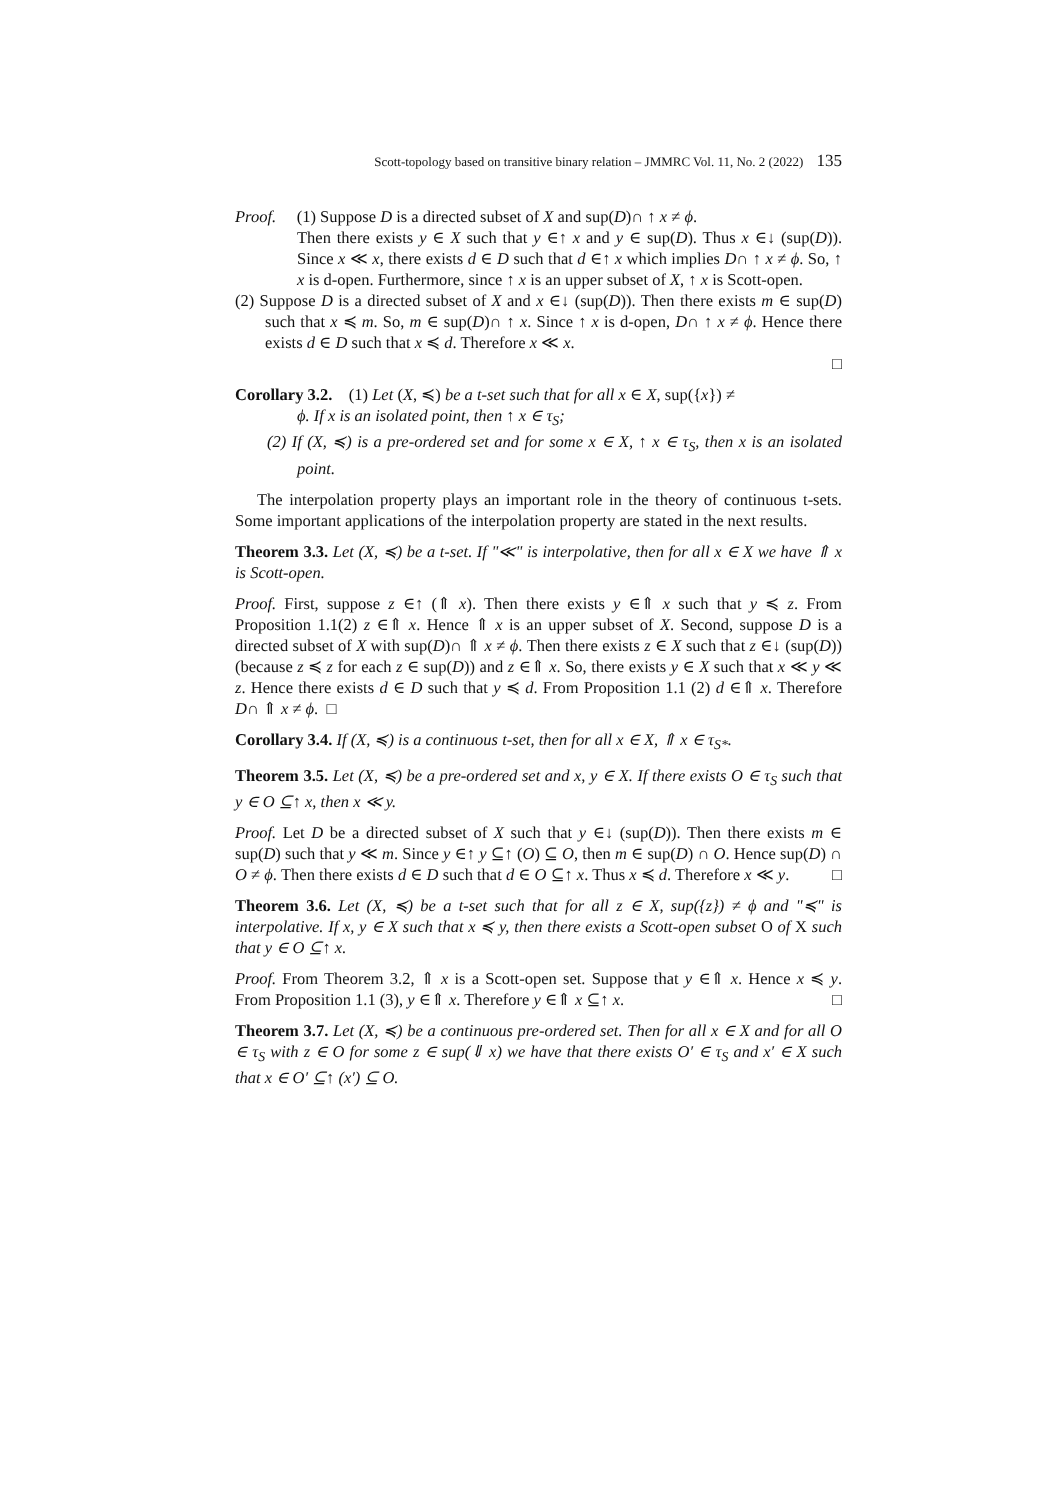Scott-topology based on transitive binary relation – JMMRC Vol. 11, No. 2 (2022) 135
Proof. (1) Suppose D is a directed subset of X and sup(D)∩ ↑ x ≠ ϕ.
Then there exists y ∈ X such that y ∈↑ x and y ∈ sup(D). Thus x ∈↓ (sup(D)). Since x ≪ x, there exists d ∈ D such that d ∈↑ x which implies D∩ ↑ x ≠ ϕ. So, ↑ x is d-open. Furthermore, since ↑ x is an upper subset of X, ↑ x is Scott-open.
(2) Suppose D is a directed subset of X and x ∈↓ (sup(D)). Then there exists m ∈ sup(D) such that x ≼ m. So, m ∈ sup(D)∩ ↑ x. Since ↑ x is d-open, D∩ ↑ x ≠ ϕ. Hence there exists d ∈ D such that x ≼ d. Therefore x ≪ x.
□
Corollary 3.2. (1) Let (X, ≼) be a t-set such that for all x ∈ X, sup({x}) ≠
ϕ. If x is an isolated point, then ↑ x ∈ τ<sub>S</sub>;
(2) If (X, ≼) is a pre-ordered set and for some x ∈ X, ↑ x ∈ τ<sub>S</sub>, then x is an isolated point.
The interpolation property plays an important role in the theory of continuous t-sets. Some important applications of the interpolation property are stated in the next results.
Theorem 3.3. Let (X, ≼) be a t-set. If "≪" is interpolative, then for all x ∈ X we have ⇑ x is Scott-open.
Proof. First, suppose z ∈↑ (⇑ x). Then there exists y ∈⇑ x such that y ≼ z. From Proposition 1.1(2) z ∈⇑ x. Hence ⇑ x is an upper subset of X. Second, suppose D is a directed subset of X with sup(D)∩ ⇑ x ≠ ϕ. Then there exists z ∈ X such that z ∈↓ (sup(D)) (because z ≼ z for each z ∈ sup(D)) and z ∈⇑ x. So, there exists y ∈ X such that x ≪ y ≪ z. Hence there exists d ∈ D such that y ≼ d. From Proposition 1.1 (2) d ∈⇑ x. Therefore D∩ ⇑ x ≠ ϕ. □
Corollary 3.4. If (X, ≼) is a continuous t-set, then for all x ∈ X, ⇑ x ∈ τ<sub>S*</sub>.
Theorem 3.5. Let (X, ≼) be a pre-ordered set and x, y ∈ X. If there exists O ∈ τ<sub>S</sub> such that y ∈ O ⊆↑ x, then x ≪ y.
Proof. Let D be a directed subset of X such that y ∈↓ (sup(D)). Then there exists m ∈ sup(D) such that y ≪ m. Since y ∈↑ y ⊆↑ (O) ⊆ O, then m ∈ sup(D) ∩ O. Hence sup(D) ∩ O ≠ ϕ. Then there exists d ∈ D such that d ∈ O ⊆↑ x. Thus x ≼ d. Therefore x ≪ y. □
Theorem 3.6. Let (X, ≼) be a t-set such that for all z ∈ X, sup({z}) ≠ ϕ and "≼" is interpolative. If x, y ∈ X such that x ≼ y, then there exists a Scott-open subset O of X such that y ∈ O ⊆↑ x.
Proof. From Theorem 3.2, ⇑ x is a Scott-open set. Suppose that y ∈⇑ x. Hence x ≼ y. From Proposition 1.1 (3), y ∈⇑ x. Therefore y ∈⇑ x ⊆↑ x. □
Theorem 3.7. Let (X, ≼) be a continuous pre-ordered set. Then for all x ∈ X and for all O ∈ τ<sub>S</sub> with z ∈ O for some z ∈ sup(⇓ x) we have that there exists O′ ∈ τ<sub>S</sub> and x′ ∈ X such that x ∈ O′ ⊆↑ (x′) ⊆ O.